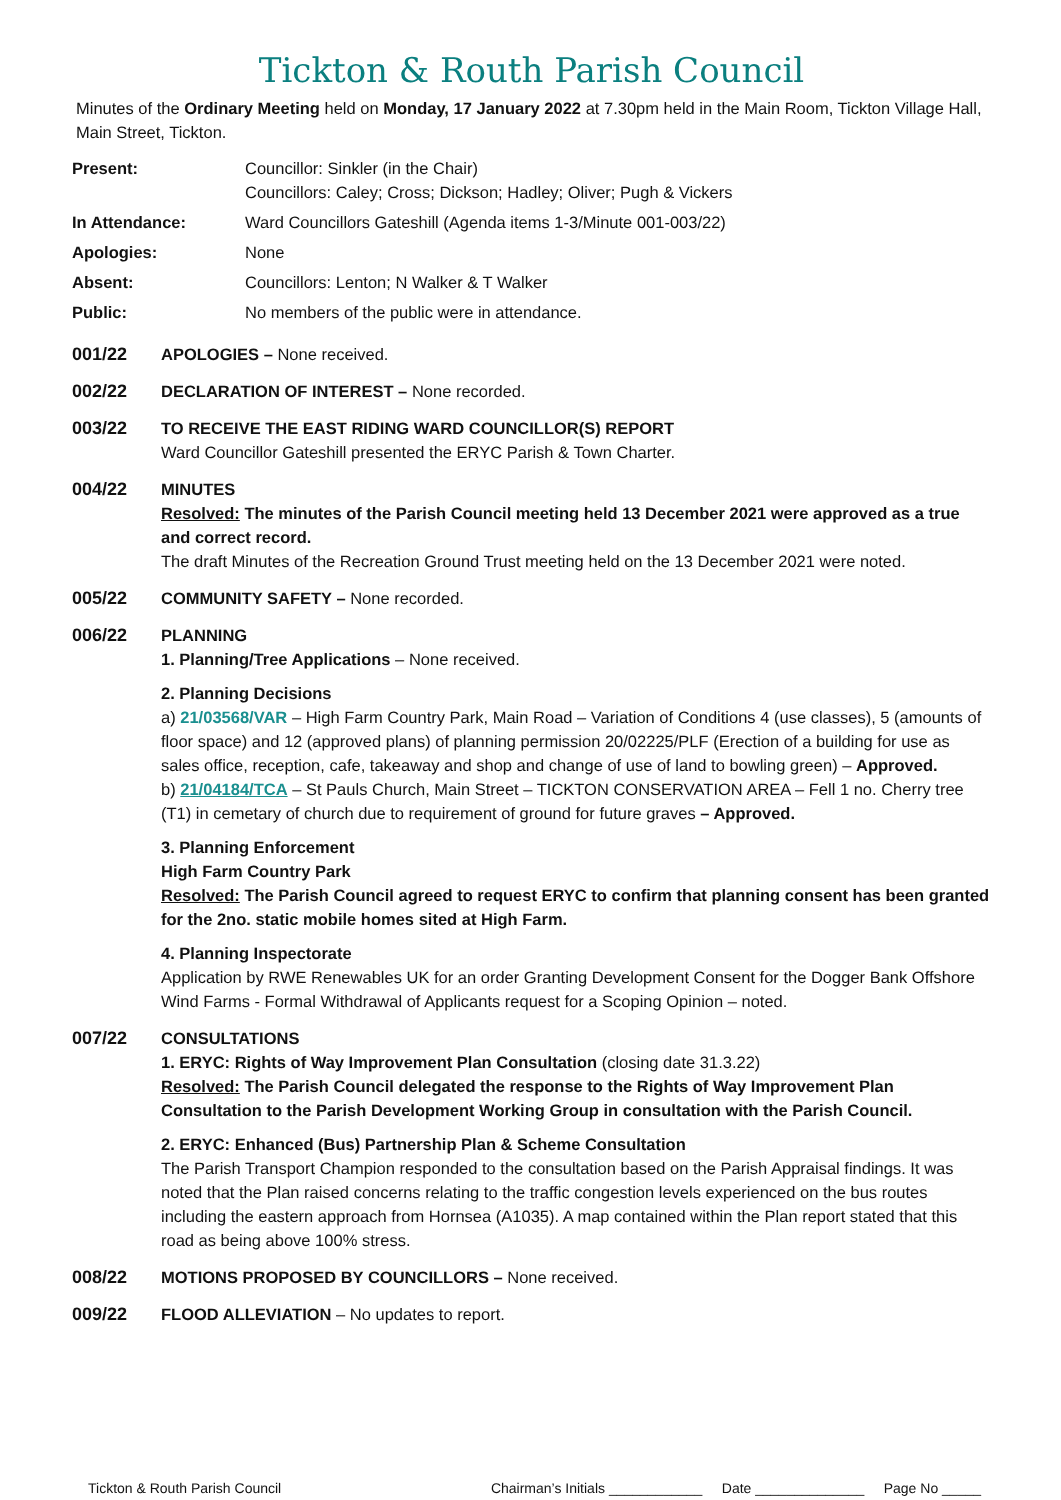Tickton & Routh Parish Council
Minutes of the Ordinary Meeting held on Monday, 17 January 2022 at 7.30pm held in the Main Room, Tickton Village Hall, Main Street, Tickton.
Present:
Councillor: Sinkler (in the Chair)
Councillors: Caley; Cross; Dickson; Hadley; Oliver; Pugh & Vickers
In Attendance:
Ward Councillors Gateshill (Agenda items 1-3/Minute 001-003/22)
Apologies:
None
Absent:
Councillors: Lenton; N Walker & T Walker
Public:
No members of the public were in attendance.
001/22
APOLOGIES – None received.
002/22
DECLARATION OF INTEREST – None recorded.
003/22
TO RECEIVE THE EAST RIDING WARD COUNCILLOR(S) REPORT
Ward Councillor Gateshill presented the ERYC Parish & Town Charter.
004/22
MINUTES
Resolved: The minutes of the Parish Council meeting held 13 December 2021 were approved as a true and correct record.
The draft Minutes of the Recreation Ground Trust meeting held on the 13 December 2021 were noted.
005/22
COMMUNITY SAFETY – None recorded.
006/22
PLANNING
1. Planning/Tree Applications – None received.
2. Planning Decisions
a) 21/03568/VAR – High Farm Country Park, Main Road – Variation of Conditions 4 (use classes), 5 (amounts of floor space) and 12 (approved plans) of planning permission 20/02225/PLF (Erection of a building for use as sales office, reception, cafe, takeaway and shop and change of use of land to bowling green) – Approved.
b) 21/04184/TCA – St Pauls Church, Main Street – TICKTON CONSERVATION AREA – Fell 1 no. Cherry tree (T1) in cemetary of church due to requirement of ground for future graves – Approved.
3. Planning Enforcement
High Farm Country Park
Resolved: The Parish Council agreed to request ERYC to confirm that planning consent has been granted for the 2no. static mobile homes sited at High Farm.
4. Planning Inspectorate
Application by RWE Renewables UK for an order Granting Development Consent for the Dogger Bank Offshore Wind Farms - Formal Withdrawal of Applicants request for a Scoping Opinion – noted.
007/22
CONSULTATIONS
1. ERYC: Rights of Way Improvement Plan Consultation (closing date 31.3.22)
Resolved: The Parish Council delegated the response to the Rights of Way Improvement Plan Consultation to the Parish Development Working Group in consultation with the Parish Council.
2. ERYC: Enhanced (Bus) Partnership Plan & Scheme Consultation
The Parish Transport Champion responded to the consultation based on the Parish Appraisal findings. It was noted that the Plan raised concerns relating to the traffic congestion levels experienced on the bus routes including the eastern approach from Hornsea (A1035). A map contained within the Plan report stated that this road as being above 100% stress.
008/22
MOTIONS PROPOSED BY COUNCILLORS – None received.
009/22
FLOOD ALLEVIATION – No updates to report.
Tickton & Routh Parish Council Chairman’s Initials ____________ Date ______________ Page No _____